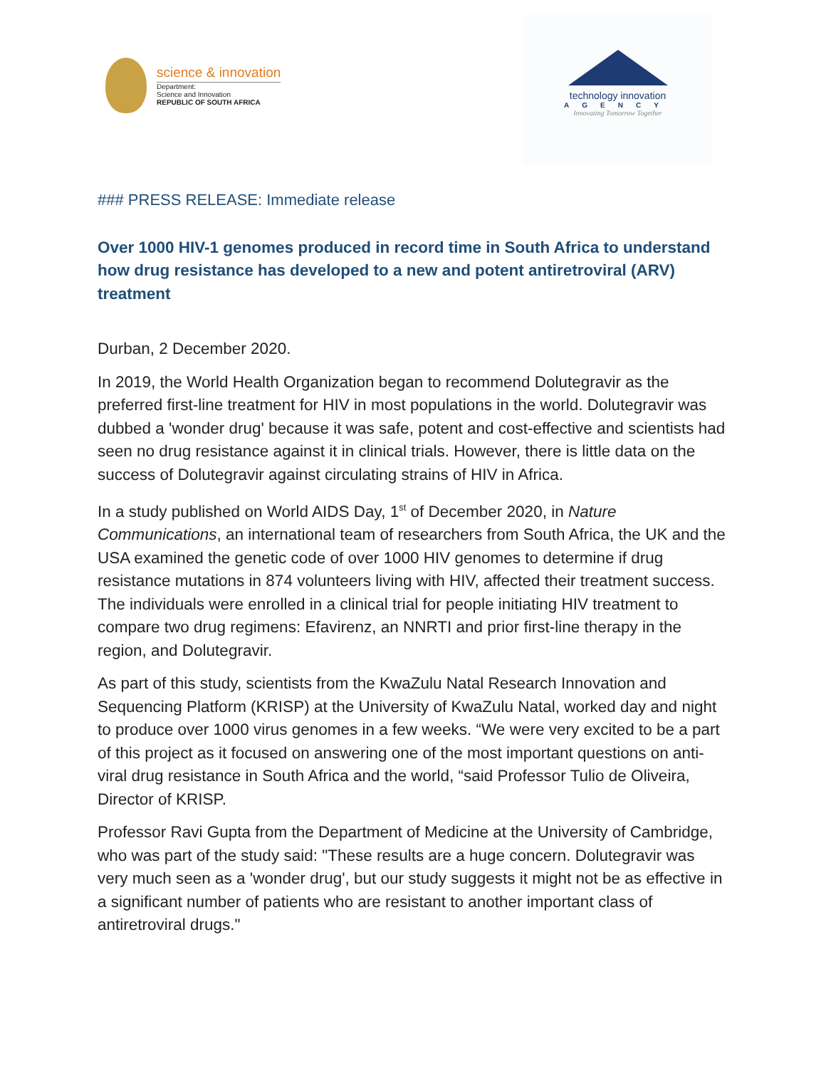science & innovation
Department:
Science and Innovation
REPUBLIC OF SOUTH AFRICA
technology innovation
AGENCY
Innovating Tomorrow Together
### PRESS RELEASE: Immediate release
Over 1000 HIV-1 genomes produced in record time in South Africa to understand how drug resistance has developed to a new and potent antiretroviral (ARV) treatment
Durban, 2 December 2020.
In 2019, the World Health Organization began to recommend Dolutegravir as the preferred first-line treatment for HIV in most populations in the world. Dolutegravir was dubbed a 'wonder drug' because it was safe, potent and cost-effective and scientists had seen no drug resistance against it in clinical trials. However, there is little data on the success of Dolutegravir against circulating strains of HIV in Africa.
In a study published on World AIDS Day, 1<sup>st</sup> of December 2020, in Nature Communications, an international team of researchers from South Africa, the UK and the USA examined the genetic code of over 1000 HIV genomes to determine if drug resistance mutations in 874 volunteers living with HIV, affected their treatment success. The individuals were enrolled in a clinical trial for people initiating HIV treatment to compare two drug regimens: Efavirenz, an NNRTI and prior first-line therapy in the region, and Dolutegravir.
As part of this study, scientists from the KwaZulu Natal Research Innovation and Sequencing Platform (KRISP) at the University of KwaZulu Natal, worked day and night to produce over 1000 virus genomes in a few weeks. “We were very excited to be a part of this project as it focused on answering one of the most important questions on anti-viral drug resistance in South Africa and the world, “said Professor Tulio de Oliveira, Director of KRISP.
Professor Ravi Gupta from the Department of Medicine at the University of Cambridge, who was part of the study said: "These results are a huge concern. Dolutegravir was very much seen as a 'wonder drug', but our study suggests it might not be as effective in a significant number of patients who are resistant to another important class of antiretroviral drugs."